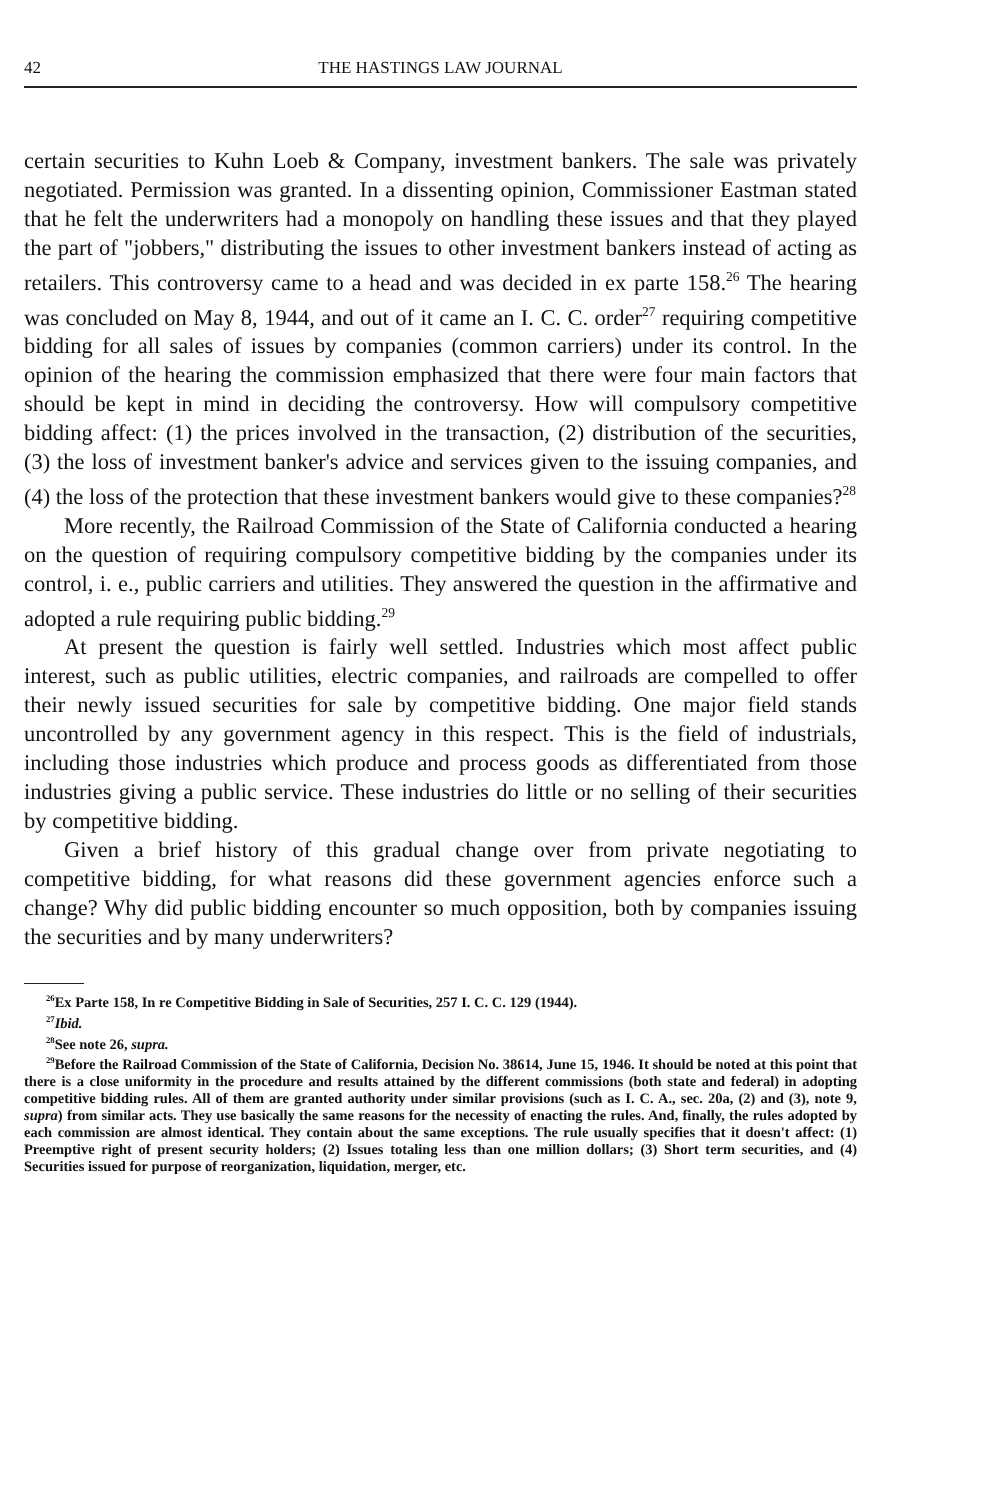42 THE HASTINGS LAW JOURNAL
certain securities to Kuhn Loeb & Company, investment bankers. The sale was privately negotiated. Permission was granted. In a dissenting opinion, Commissioner Eastman stated that he felt the underwriters had a monopoly on handling these issues and that they played the part of "jobbers," distributing the issues to other investment bankers instead of acting as retailers. This controversy came to a head and was decided in ex parte 158.<sup>26</sup> The hearing was concluded on May 8, 1944, and out of it came an I. C. C. order<sup>27</sup> requiring competitive bidding for all sales of issues by companies (common carriers) under its control. In the opinion of the hearing the commission emphasized that there were four main factors that should be kept in mind in deciding the controversy. How will compulsory competitive bidding affect: (1) the prices involved in the transaction, (2) distribution of the securities, (3) the loss of investment banker's advice and services given to the issuing companies, and (4) the loss of the protection that these investment bankers would give to these companies?<sup>28</sup>
More recently, the Railroad Commission of the State of California conducted a hearing on the question of requiring compulsory competitive bidding by the companies under its control, i. e., public carriers and utilities. They answered the question in the affirmative and adopted a rule requiring public bidding.<sup>29</sup>
At present the question is fairly well settled. Industries which most affect public interest, such as public utilities, electric companies, and railroads are compelled to offer their newly issued securities for sale by competitive bidding. One major field stands uncontrolled by any government agency in this respect. This is the field of industrials, including those industries which produce and process goods as differentiated from those industries giving a public service. These industries do little or no selling of their securities by competitive bidding.
Given a brief history of this gradual change over from private negotiating to competitive bidding, for what reasons did these government agencies enforce such a change? Why did public bidding encounter so much opposition, both by companies issuing the securities and by many underwriters?
<sup>26</sup> Ex Parte 158, In re Competitive Bidding in Sale of Securities, 257 I. C. C. 129 (1944).
<sup>27</sup> Ibid.
<sup>28</sup> See note 26, supra.
<sup>29</sup> Before the Railroad Commission of the State of California, Decision No. 38614, June 15, 1946. It should be noted at this point that there is a close uniformity in the procedure and results attained by the different commissions (both state and federal) in adopting competitive bidding rules. All of them are granted authority under similar provisions (such as I. C. A., sec. 20a, (2) and (3), note 9, supra) from similar acts. They use basically the same reasons for the necessity of enacting the rules. And, finally, the rules adopted by each commission are almost identical. They contain about the same exceptions. The rule usually specifies that it doesn't affect: (1) Preemptive right of present security holders; (2) Issues totaling less than one million dollars; (3) Short term securities, and (4) Securities issued for purpose of reorganization, liquidation, merger, etc.